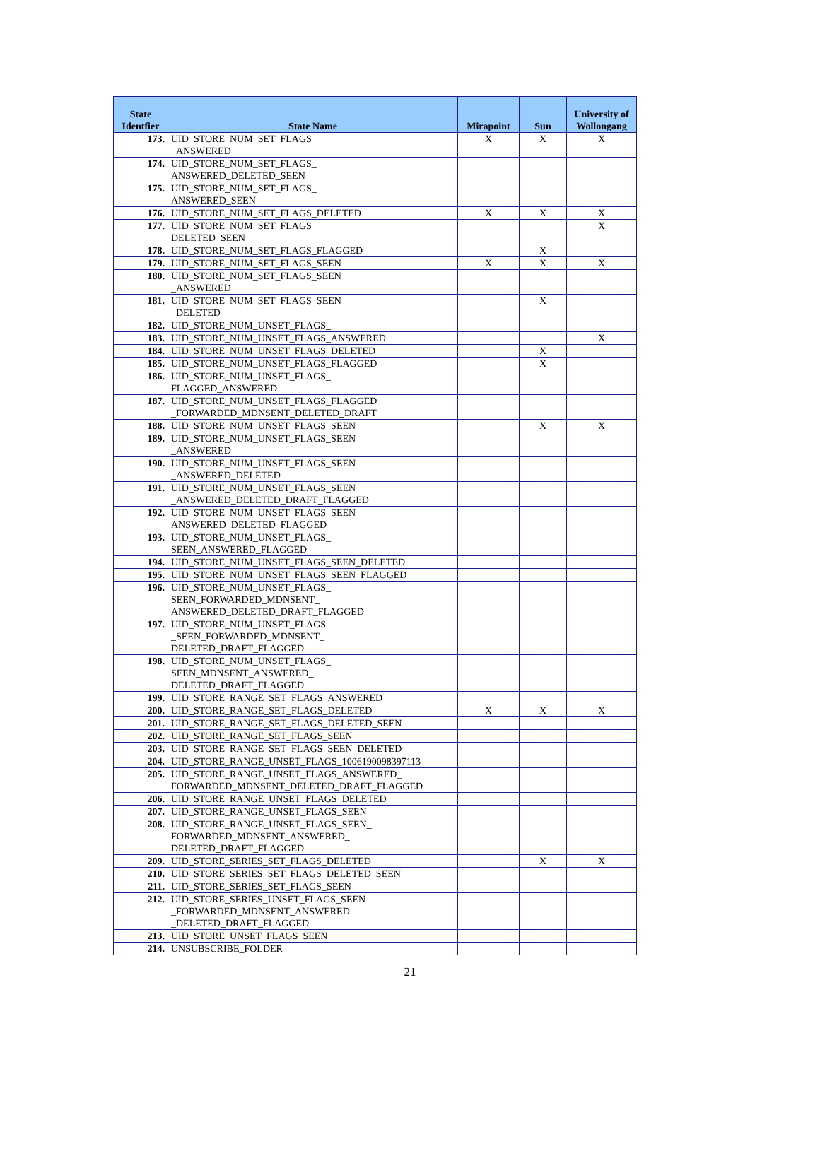| State Identfier | State Name | Mirapoint | Sun | University of Wollongang |
| --- | --- | --- | --- | --- |
| 173. | UID_STORE_NUM_SET_FLAGS _ANSWERED | X | X | X |
| 174. | UID_STORE_NUM_SET_FLAGS_ ANSWERED_DELETED_SEEN | | | |
| 175. | UID_STORE_NUM_SET_FLAGS_ ANSWERED_SEEN | | | |
| 176. | UID_STORE_NUM_SET_FLAGS_DELETED | X | X | X |
| 177. | UID_STORE_NUM_SET_FLAGS_ DELETED_SEEN | | | X |
| 178. | UID_STORE_NUM_SET_FLAGS_FLAGGED | | X | |
| 179. | UID_STORE_NUM_SET_FLAGS_SEEN | X | X | X |
| 180. | UID_STORE_NUM_SET_FLAGS_SEEN _ANSWERED | | | |
| 181. | UID_STORE_NUM_SET_FLAGS_SEEN _DELETED | | X | |
| 182. | UID_STORE_NUM_UNSET_FLAGS_ | | | |
| 183. | UID_STORE_NUM_UNSET_FLAGS_ANSWERED | | | X |
| 184. | UID_STORE_NUM_UNSET_FLAGS_DELETED | | X | |
| 185. | UID_STORE_NUM_UNSET_FLAGS_FLAGGED | | X | |
| 186. | UID_STORE_NUM_UNSET_FLAGS_ FLAGGED_ANSWERED | | | |
| 187. | UID_STORE_NUM_UNSET_FLAGS_FLAGGED _FORWARDED_MDNSENT_DELETED_DRAFT | | | |
| 188. | UID_STORE_NUM_UNSET_FLAGS_SEEN | | X | X |
| 189. | UID_STORE_NUM_UNSET_FLAGS_SEEN _ANSWERED | | | |
| 190. | UID_STORE_NUM_UNSET_FLAGS_SEEN _ANSWERED_DELETED | | | |
| 191. | UID_STORE_NUM_UNSET_FLAGS_SEEN _ANSWERED_DELETED_DRAFT_FLAGGED | | | |
| 192. | UID_STORE_NUM_UNSET_FLAGS_SEEN_ ANSWERED_DELETED_FLAGGED | | | |
| 193. | UID_STORE_NUM_UNSET_FLAGS_ SEEN_ANSWERED_FLAGGED | | | |
| 194. | UID_STORE_NUM_UNSET_FLAGS_SEEN_DELETED | | | |
| 195. | UID_STORE_NUM_UNSET_FLAGS_SEEN_FLAGGED | | | |
| 196. | UID_STORE_NUM_UNSET_FLAGS_ SEEN_FORWARDED_MDNSENT_ ANSWERED_DELETED_DRAFT_FLAGGED | | | |
| 197. | UID_STORE_NUM_UNSET_FLAGS _SEEN_FORWARDED_MDNSENT_ DELETED_DRAFT_FLAGGED | | | |
| 198. | UID_STORE_NUM_UNSET_FLAGS_ SEEN_MDNSENT_ANSWERED_ DELETED_DRAFT_FLAGGED | | | |
| 199. | UID_STORE_RANGE_SET_FLAGS_ANSWERED | | | |
| 200. | UID_STORE_RANGE_SET_FLAGS_DELETED | X | X | X |
| 201. | UID_STORE_RANGE_SET_FLAGS_DELETED_SEEN | | | |
| 202. | UID_STORE_RANGE_SET_FLAGS_SEEN | | | |
| 203. | UID_STORE_RANGE_SET_FLAGS_SEEN_DELETED | | | |
| 204. | UID_STORE_RANGE_UNSET_FLAGS_1006190098397113 | | | |
| 205. | UID_STORE_RANGE_UNSET_FLAGS_ANSWERED_ FORWARDED_MDNSENT_DELETED_DRAFT_FLAGGED | | | |
| 206. | UID_STORE_RANGE_UNSET_FLAGS_DELETED | | | |
| 207. | UID_STORE_RANGE_UNSET_FLAGS_SEEN | | | |
| 208. | UID_STORE_RANGE_UNSET_FLAGS_SEEN_ FORWARDED_MDNSENT_ANSWERED_ DELETED_DRAFT_FLAGGED | | | |
| 209. | UID_STORE_SERIES_SET_FLAGS_DELETED | | X | X |
| 210. | UID_STORE_SERIES_SET_FLAGS_DELETED_SEEN | | | |
| 211. | UID_STORE_SERIES_SET_FLAGS_SEEN | | | |
| 212. | UID_STORE_SERIES_UNSET_FLAGS_SEEN _FORWARDED_MDNSENT_ANSWERED _DELETED_DRAFT_FLAGGED | | | |
| 213. | UID_STORE_UNSET_FLAGS_SEEN | | | |
| 214. | UNSUBSCRIBE_FOLDER | | | |
21